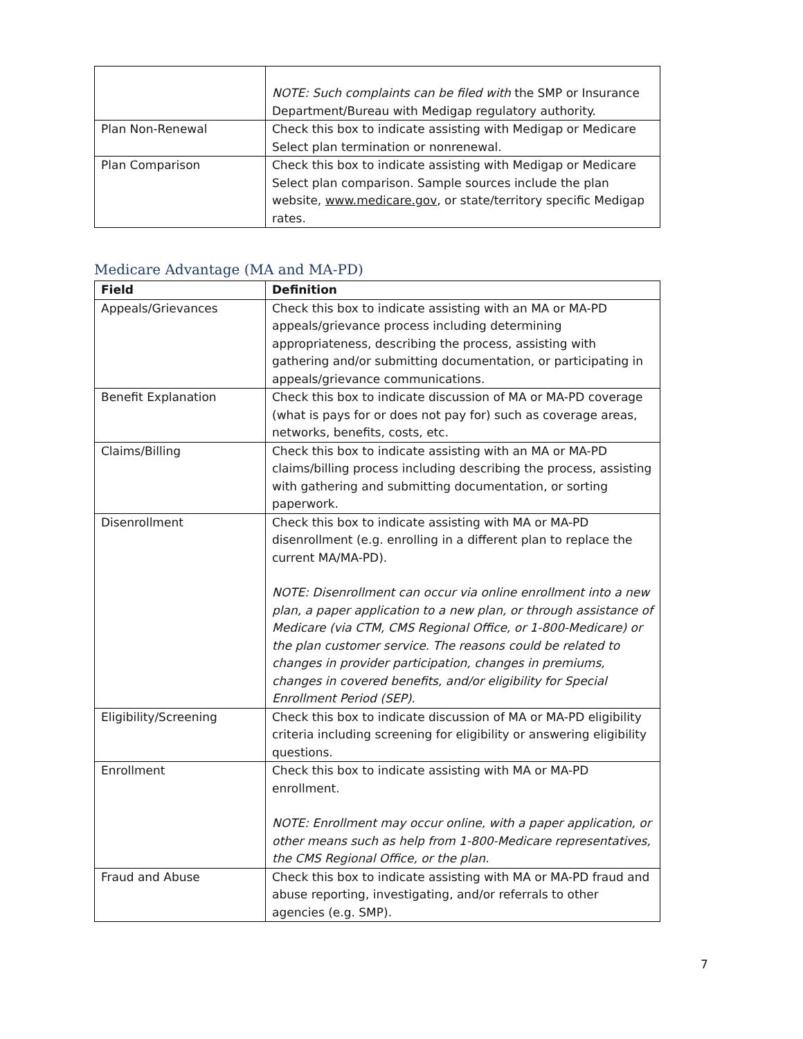| | NOTE: Such complaints can be filed with the SMP or Insurance Department/Bureau with Medigap regulatory authority. |
| Plan Non-Renewal | Check this box to indicate assisting with Medigap or Medicare Select plan termination or nonrenewal. |
| Plan Comparison | Check this box to indicate assisting with Medigap or Medicare Select plan comparison. Sample sources include the plan website, www.medicare.gov , or state/territory specific Medigap rates. |
Medicare Advantage (MA and MA-PD)
| Field | Definition |
| --- | --- |
| Appeals/Grievances | Check this box to indicate assisting with an MA or MA-PD appeals/grievance process including determining appropriateness, describing the process, assisting with gathering and/or submitting documentation, or participating in appeals/grievance communications. |
| Benefit Explanation | Check this box to indicate discussion of MA or MA-PD coverage (what is pays for or does not pay for) such as coverage areas, networks, benefits, costs, etc. |
| Claims/Billing | Check this box to indicate assisting with an MA or MA-PD claims/billing process including describing the process, assisting with gathering and submitting documentation, or sorting paperwork. |
| Disenrollment | Check this box to indicate assisting with MA or MA-PD disenrollment (e.g. enrolling in a different plan to replace the current MA/MA-PD). NOTE: Disenrollment can occur via online enrollment into a new plan, a paper application to a new plan, or through assistance of Medicare (via CTM, CMS Regional Office, or 1-800-Medicare) or the plan customer service. The reasons could be related to changes in provider participation, changes in premiums, changes in covered benefits, and/or eligibility for Special Enrollment Period (SEP). |
| Eligibility/Screening | Check this box to indicate discussion of MA or MA-PD eligibility criteria including screening for eligibility or answering eligibility questions. |
| Enrollment | Check this box to indicate assisting with MA or MA-PD enrollment. NOTE: Enrollment may occur online, with a paper application, or other means such as help from 1-800-Medicare representatives, the CMS Regional Office, or the plan. |
| Fraud and Abuse | Check this box to indicate assisting with MA or MA-PD fraud and abuse reporting, investigating, and/or referrals to other agencies (e.g. SMP). |
7